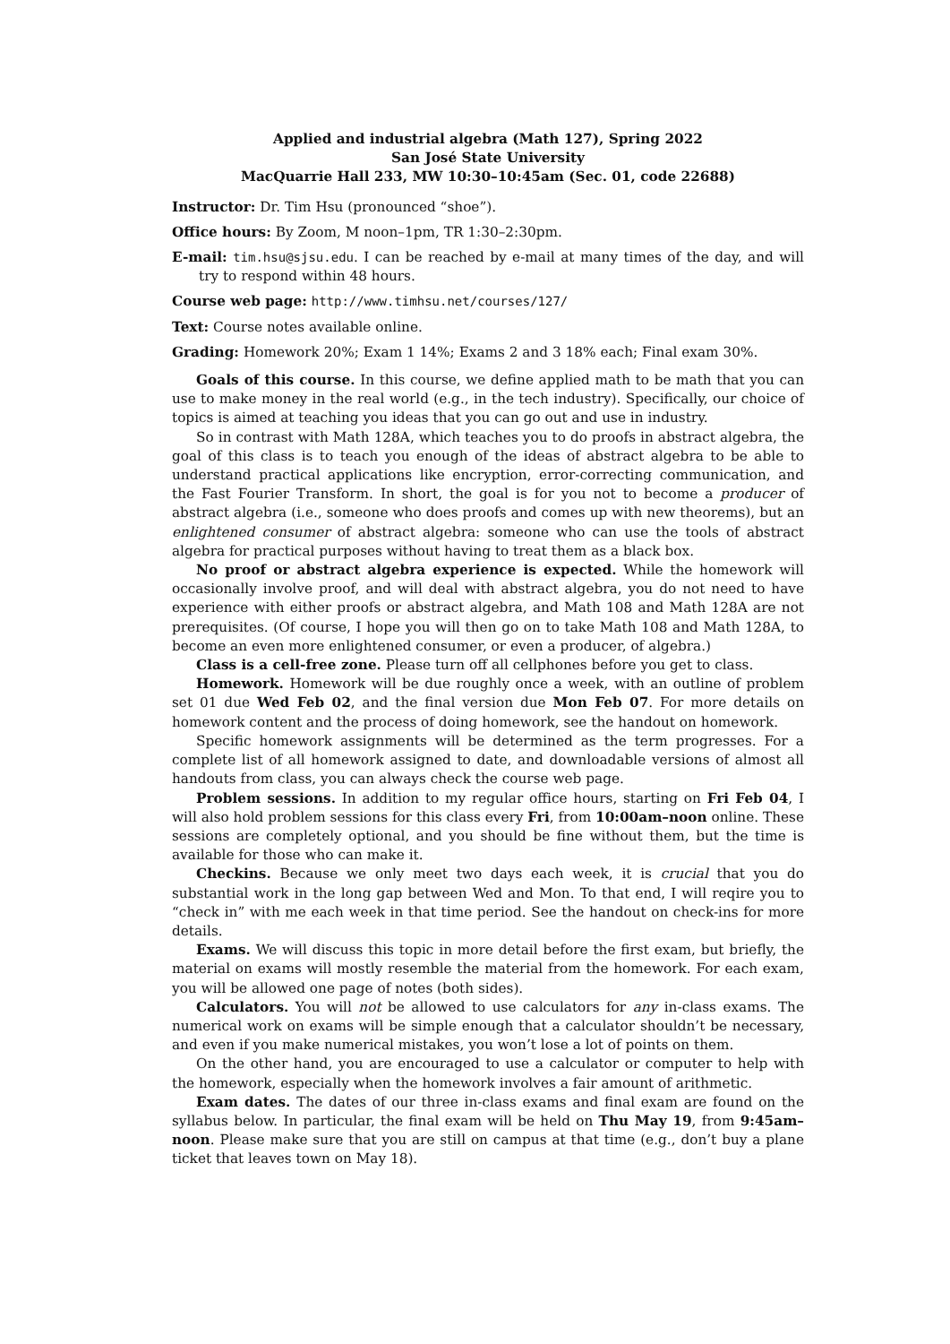Applied and industrial algebra (Math 127), Spring 2022
San José State University
MacQuarrie Hall 233, MW 10:30–10:45am (Sec. 01, code 22688)
Instructor: Dr. Tim Hsu (pronounced “shoe”).
Office hours: By Zoom, M noon–1pm, TR 1:30–2:30pm.
E-mail: tim.hsu@sjsu.edu. I can be reached by e-mail at many times of the day, and will try to respond within 48 hours.
Course web page: http://www.timhsu.net/courses/127/
Text: Course notes available online.
Grading: Homework 20%; Exam 1 14%; Exams 2 and 3 18% each; Final exam 30%.
Goals of this course. In this course, we define applied math to be math that you can use to make money in the real world (e.g., in the tech industry). Specifically, our choice of topics is aimed at teaching you ideas that you can go out and use in industry.
So in contrast with Math 128A, which teaches you to do proofs in abstract algebra, the goal of this class is to teach you enough of the ideas of abstract algebra to be able to understand practical applications like encryption, error-correcting communication, and the Fast Fourier Transform. In short, the goal is for you not to become a producer of abstract algebra (i.e., someone who does proofs and comes up with new theorems), but an enlightened consumer of abstract algebra: someone who can use the tools of abstract algebra for practical purposes without having to treat them as a black box.
No proof or abstract algebra experience is expected. While the homework will occasionally involve proof, and will deal with abstract algebra, you do not need to have experience with either proofs or abstract algebra, and Math 108 and Math 128A are not prerequisites. (Of course, I hope you will then go on to take Math 108 and Math 128A, to become an even more enlightened consumer, or even a producer, of algebra.)
Class is a cell-free zone. Please turn off all cellphones before you get to class.
Homework. Homework will be due roughly once a week, with an outline of problem set 01 due Wed Feb 02, and the final version due Mon Feb 07. For more details on homework content and the process of doing homework, see the handout on homework.
Specific homework assignments will be determined as the term progresses. For a complete list of all homework assigned to date, and downloadable versions of almost all handouts from class, you can always check the course web page.
Problem sessions. In addition to my regular office hours, starting on Fri Feb 04, I will also hold problem sessions for this class every Fri, from 10:00am–noon online. These sessions are completely optional, and you should be fine without them, but the time is available for those who can make it.
Checkins. Because we only meet two days each week, it is crucial that you do substantial work in the long gap between Wed and Mon. To that end, I will reqire you to “check in” with me each week in that time period. See the handout on check-ins for more details.
Exams. We will discuss this topic in more detail before the first exam, but briefly, the material on exams will mostly resemble the material from the homework. For each exam, you will be allowed one page of notes (both sides).
Calculators. You will not be allowed to use calculators for any in-class exams. The numerical work on exams will be simple enough that a calculator shouldn’t be necessary, and even if you make numerical mistakes, you won’t lose a lot of points on them.
On the other hand, you are encouraged to use a calculator or computer to help with the homework, especially when the homework involves a fair amount of arithmetic.
Exam dates. The dates of our three in-class exams and final exam are found on the syllabus below. In particular, the final exam will be held on Thu May 19, from 9:45am–noon. Please make sure that you are still on campus at that time (e.g., don’t buy a plane ticket that leaves town on May 18).